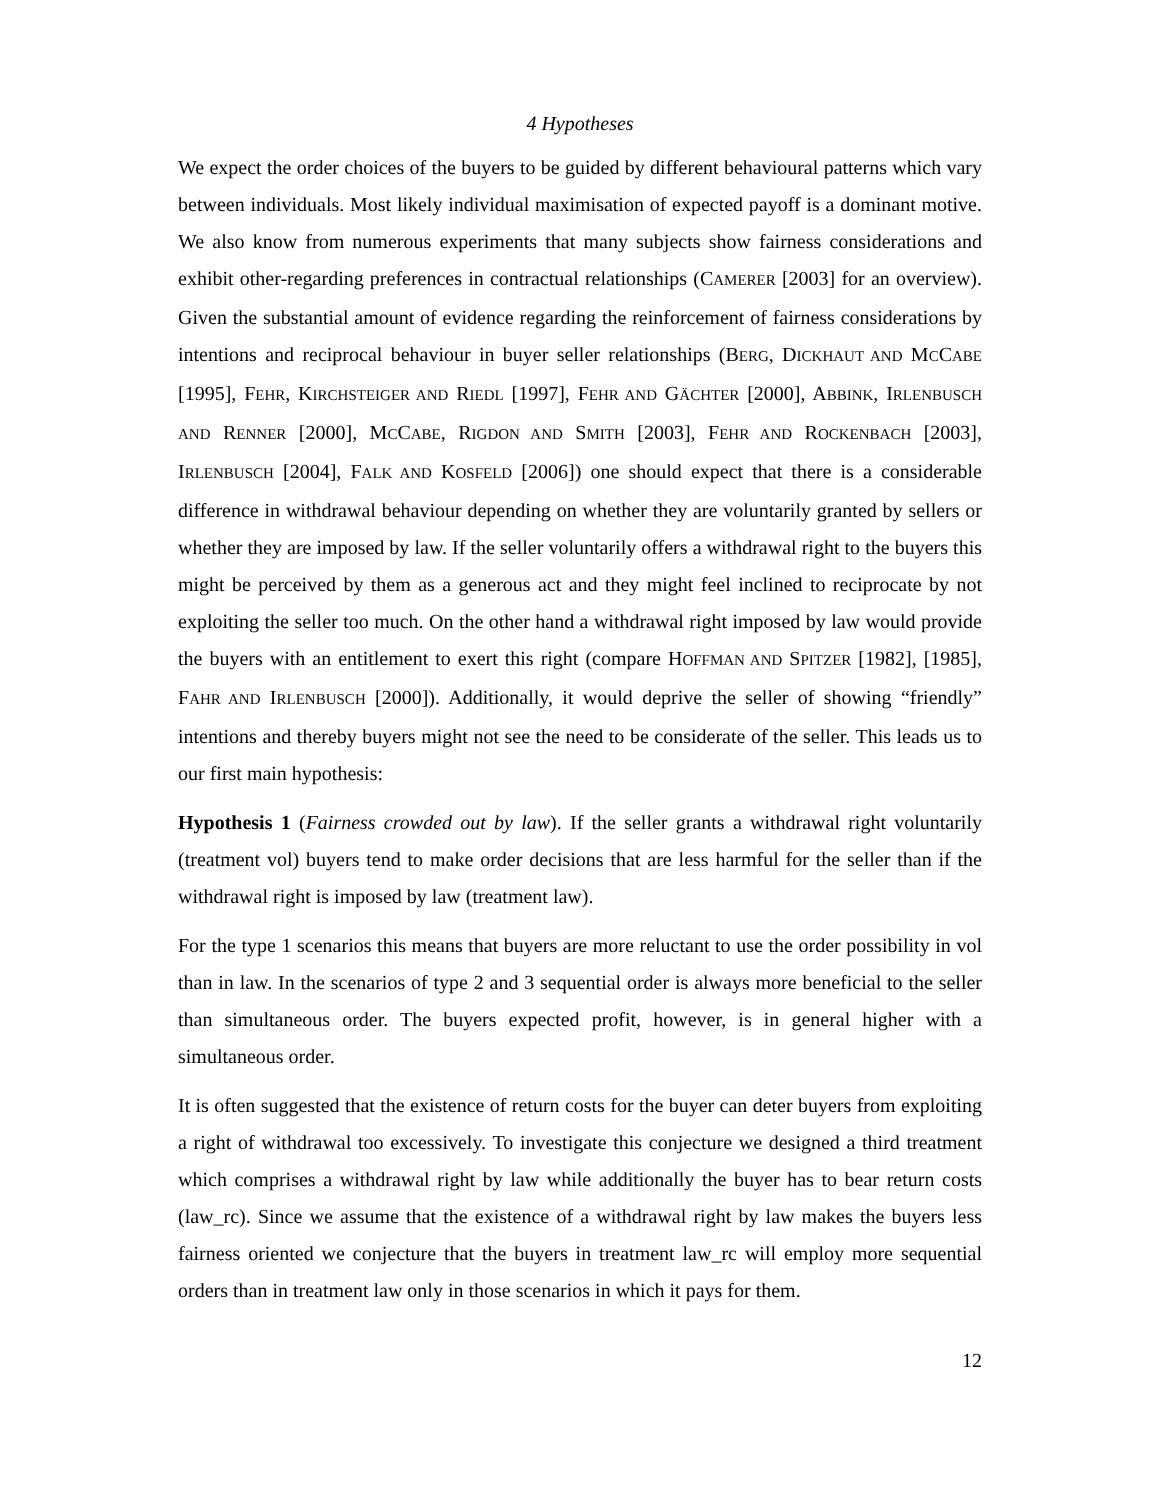4 Hypotheses
We expect the order choices of the buyers to be guided by different behavioural patterns which vary between individuals. Most likely individual maximisation of expected payoff is a dominant motive. We also know from numerous experiments that many subjects show fairness considerations and exhibit other-regarding preferences in contractual relationships (CAMERER [2003] for an overview). Given the substantial amount of evidence regarding the reinforcement of fairness considerations by intentions and reciprocal behaviour in buyer seller relationships (BERG, DICKHAUT AND MCCABE [1995], FEHR, KIRCHSTEIGER AND RIEDL [1997], FEHR AND GÄCHTER [2000], ABBINK, IRLENBUSCH AND RENNER [2000], MCCABE, RIGDON AND SMITH [2003], FEHR AND ROCKENBACH [2003], IRLENBUSCH [2004], FALK AND KOSFELD [2006]) one should expect that there is a considerable difference in withdrawal behaviour depending on whether they are voluntarily granted by sellers or whether they are imposed by law. If the seller voluntarily offers a withdrawal right to the buyers this might be perceived by them as a generous act and they might feel inclined to reciprocate by not exploiting the seller too much. On the other hand a withdrawal right imposed by law would provide the buyers with an entitlement to exert this right (compare HOFFMAN AND SPITZER [1982], [1985], FAHR AND IRLENBUSCH [2000]). Additionally, it would deprive the seller of showing “friendly” intentions and thereby buyers might not see the need to be considerate of the seller. This leads us to our first main hypothesis:
Hypothesis 1 (Fairness crowded out by law). If the seller grants a withdrawal right voluntarily (treatment vol) buyers tend to make order decisions that are less harmful for the seller than if the withdrawal right is imposed by law (treatment law).
For the type 1 scenarios this means that buyers are more reluctant to use the order possibility in vol than in law. In the scenarios of type 2 and 3 sequential order is always more beneficial to the seller than simultaneous order. The buyers expected profit, however, is in general higher with a simultaneous order.
It is often suggested that the existence of return costs for the buyer can deter buyers from exploiting a right of withdrawal too excessively. To investigate this conjecture we designed a third treatment which comprises a withdrawal right by law while additionally the buyer has to bear return costs (law_rc). Since we assume that the existence of a withdrawal right by law makes the buyers less fairness oriented we conjecture that the buyers in treatment law_rc will employ more sequential orders than in treatment law only in those scenarios in which it pays for them.
12